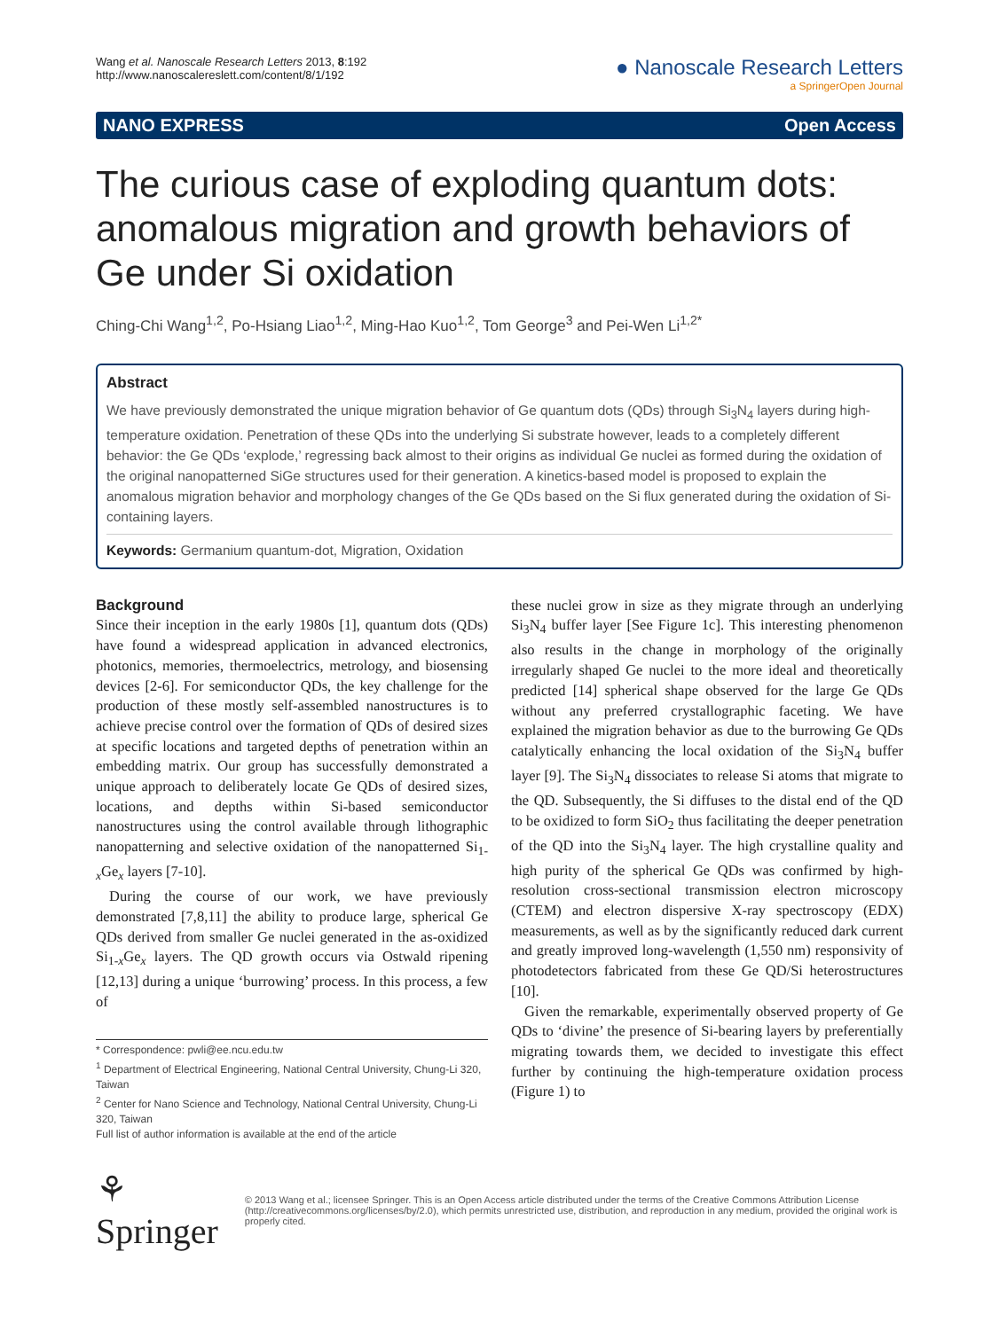Wang et al. Nanoscale Research Letters 2013, 8:192
http://www.nanoscalereslett.com/content/8/1/192
● Nanoscale Research Letters
a SpringerOpen Journal
NANO EXPRESS Open Access
The curious case of exploding quantum dots: anomalous migration and growth behaviors of Ge under Si oxidation
Ching-Chi Wang<sup>1,2</sup>, Po-Hsiang Liao<sup>1,2</sup>, Ming-Hao Kuo<sup>1,2</sup>, Tom George<sup>3</sup> and Pei-Wen Li<sup>1,2*</sup>
Abstract
We have previously demonstrated the unique migration behavior of Ge quantum dots (QDs) through Si<sub>3</sub>N<sub>4</sub> layers during high-temperature oxidation. Penetration of these QDs into the underlying Si substrate however, leads to a completely different behavior: the Ge QDs ‘explode,’ regressing back almost to their origins as individual Ge nuclei as formed during the oxidation of the original nanopatterned SiGe structures used for their generation. A kinetics-based model is proposed to explain the anomalous migration behavior and morphology changes of the Ge QDs based on the Si flux generated during the oxidation of Si-containing layers.
Keywords: Germanium quantum-dot, Migration, Oxidation
Background
Since their inception in the early 1980s [1], quantum dots (QDs) have found a widespread application in advanced electronics, photonics, memories, thermoelectrics, metrology, and biosensing devices [2-6]. For semiconductor QDs, the key challenge for the production of these mostly self-assembled nanostructures is to achieve precise control over the formation of QDs of desired sizes at specific locations and targeted depths of penetration within an embedding matrix. Our group has successfully demonstrated a unique approach to deliberately locate Ge QDs of desired sizes, locations, and depths within Si-based semiconductor nanostructures using the control available through lithographic nanopatterning and selective oxidation of the nanopatterned Si<sub>1-x</sub>Ge<sub>x</sub> layers [7-10].
During the course of our work, we have previously demonstrated [7,8,11] the ability to produce large, spherical Ge QDs derived from smaller Ge nuclei generated in the as-oxidized Si<sub>1-x</sub>Ge<sub>x</sub> layers. The QD growth occurs via Ostwald ripening [12,13] during a unique ‘burrowing’ process. In this process, a few of
* Correspondence: pwli@ee.ncu.edu.tw
<sup>1</sup> Department of Electrical Engineering, National Central University, Chung-Li 320, Taiwan
<sup>2</sup> Center for Nano Science and Technology, National Central University, Chung-Li 320, Taiwan
Full list of author information is available at the end of the article
these nuclei grow in size as they migrate through an underlying Si<sub>3</sub>N<sub>4</sub> buffer layer [See Figure 1c]. This interesting phenomenon also results in the change in morphology of the originally irregularly shaped Ge nuclei to the more ideal and theoretically predicted [14] spherical shape observed for the large Ge QDs without any preferred crystallographic faceting. We have explained the migration behavior as due to the burrowing Ge QDs catalytically enhancing the local oxidation of the Si<sub>3</sub>N<sub>4</sub> buffer layer [9]. The Si<sub>3</sub>N<sub>4</sub> dissociates to release Si atoms that migrate to the QD. Subsequently, the Si diffuses to the distal end of the QD to be oxidized to form SiO<sub>2</sub> thus facilitating the deeper penetration of the QD into the Si<sub>3</sub>N<sub>4</sub> layer. The high crystalline quality and high purity of the spherical Ge QDs was confirmed by high-resolution cross-sectional transmission electron microscopy (CTEM) and electron dispersive X-ray spectroscopy (EDX) measurements, as well as by the significantly reduced dark current and greatly improved long-wavelength (1,550 nm) responsivity of photodetectors fabricated from these Ge QD/Si heterostructures [10].
Given the remarkable, experimentally observed property of Ge QDs to ‘divine’ the presence of Si-bearing layers by preferentially migrating towards them, we decided to investigate this effect further by continuing the high-temperature oxidation process (Figure 1) to
⚘ Springer
© 2013 Wang et al.; licensee Springer. This is an Open Access article distributed under the terms of the Creative Commons Attribution License (http://creativecommons.org/licenses/by/2.0), which permits unrestricted use, distribution, and reproduction in any medium, provided the original work is properly cited.